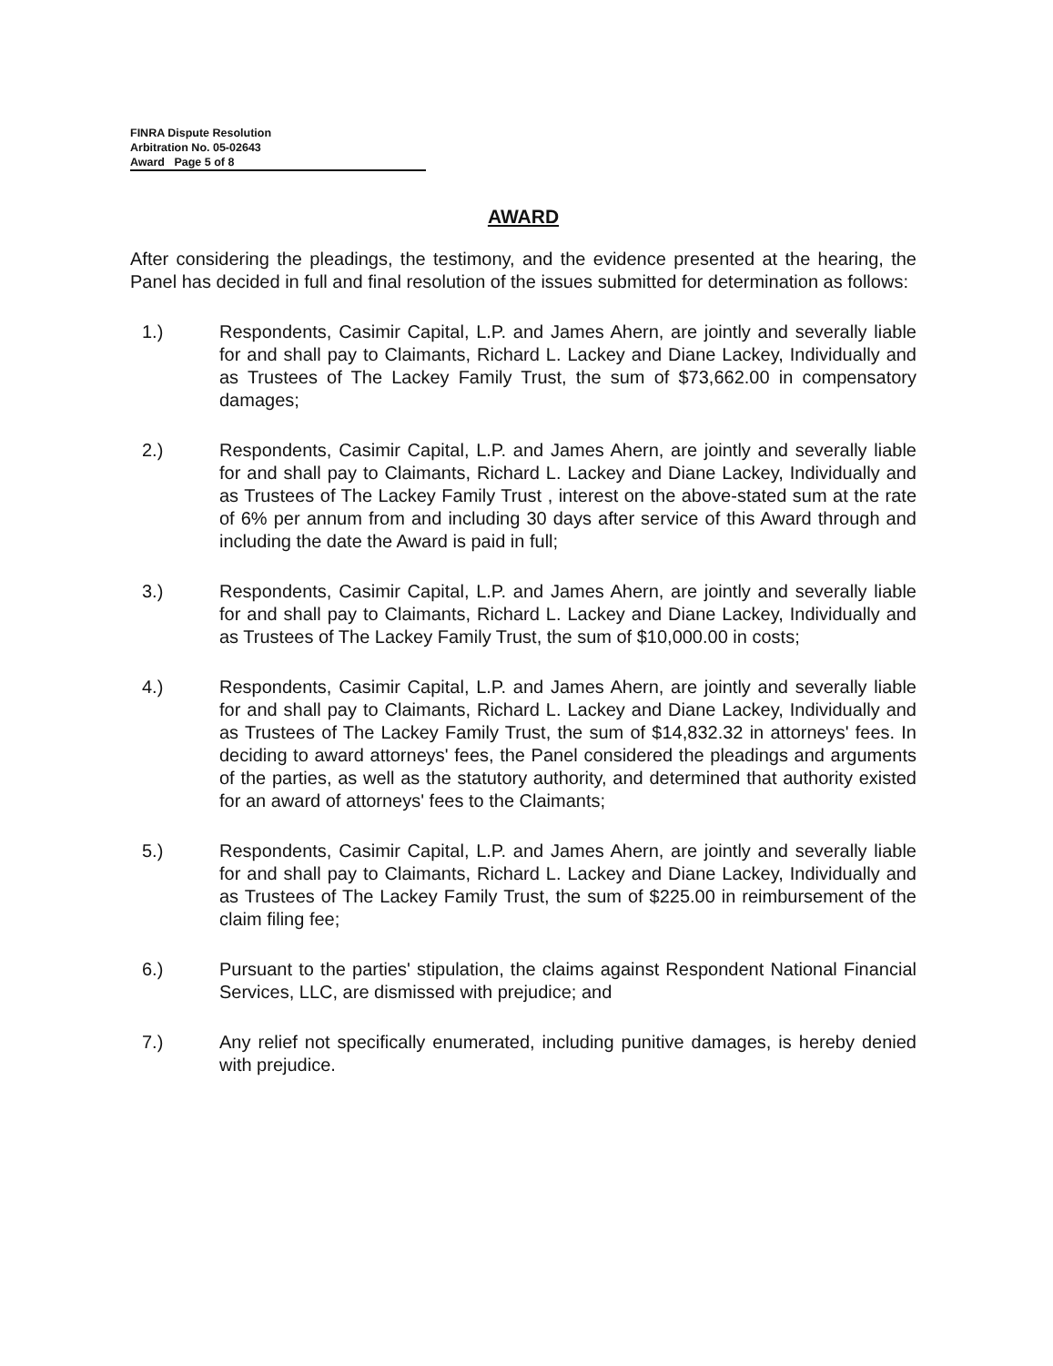FINRA Dispute Resolution
Arbitration No. 05-02643
Award Page 5 of 8
AWARD
After considering the pleadings, the testimony, and the evidence presented at the hearing, the Panel has decided in full and final resolution of the issues submitted for determination as follows:
1.) Respondents, Casimir Capital, L.P. and James Ahern, are jointly and severally liable for and shall pay to Claimants, Richard L. Lackey and Diane Lackey, Individually and as Trustees of The Lackey Family Trust, the sum of $73,662.00 in compensatory damages;
2.) Respondents, Casimir Capital, L.P. and James Ahern, are jointly and severally liable for and shall pay to Claimants, Richard L. Lackey and Diane Lackey, Individually and as Trustees of The Lackey Family Trust , interest on the above-stated sum at the rate of 6% per annum from and including 30 days after service of this Award through and including the date the Award is paid in full;
3.) Respondents, Casimir Capital, L.P. and James Ahern, are jointly and severally liable for and shall pay to Claimants, Richard L. Lackey and Diane Lackey, Individually and as Trustees of The Lackey Family Trust, the sum of $10,000.00 in costs;
4.) Respondents, Casimir Capital, L.P. and James Ahern, are jointly and severally liable for and shall pay to Claimants, Richard L. Lackey and Diane Lackey, Individually and as Trustees of The Lackey Family Trust, the sum of $14,832.32 in attorneys' fees. In deciding to award attorneys' fees, the Panel considered the pleadings and arguments of the parties, as well as the statutory authority, and determined that authority existed for an award of attorneys' fees to the Claimants;
5.) Respondents, Casimir Capital, L.P. and James Ahern, are jointly and severally liable for and shall pay to Claimants, Richard L. Lackey and Diane Lackey, Individually and as Trustees of The Lackey Family Trust, the sum of $225.00 in reimbursement of the claim filing fee;
6.) Pursuant to the parties' stipulation, the claims against Respondent National Financial Services, LLC, are dismissed with prejudice; and
7.) Any relief not specifically enumerated, including punitive damages, is hereby denied with prejudice.